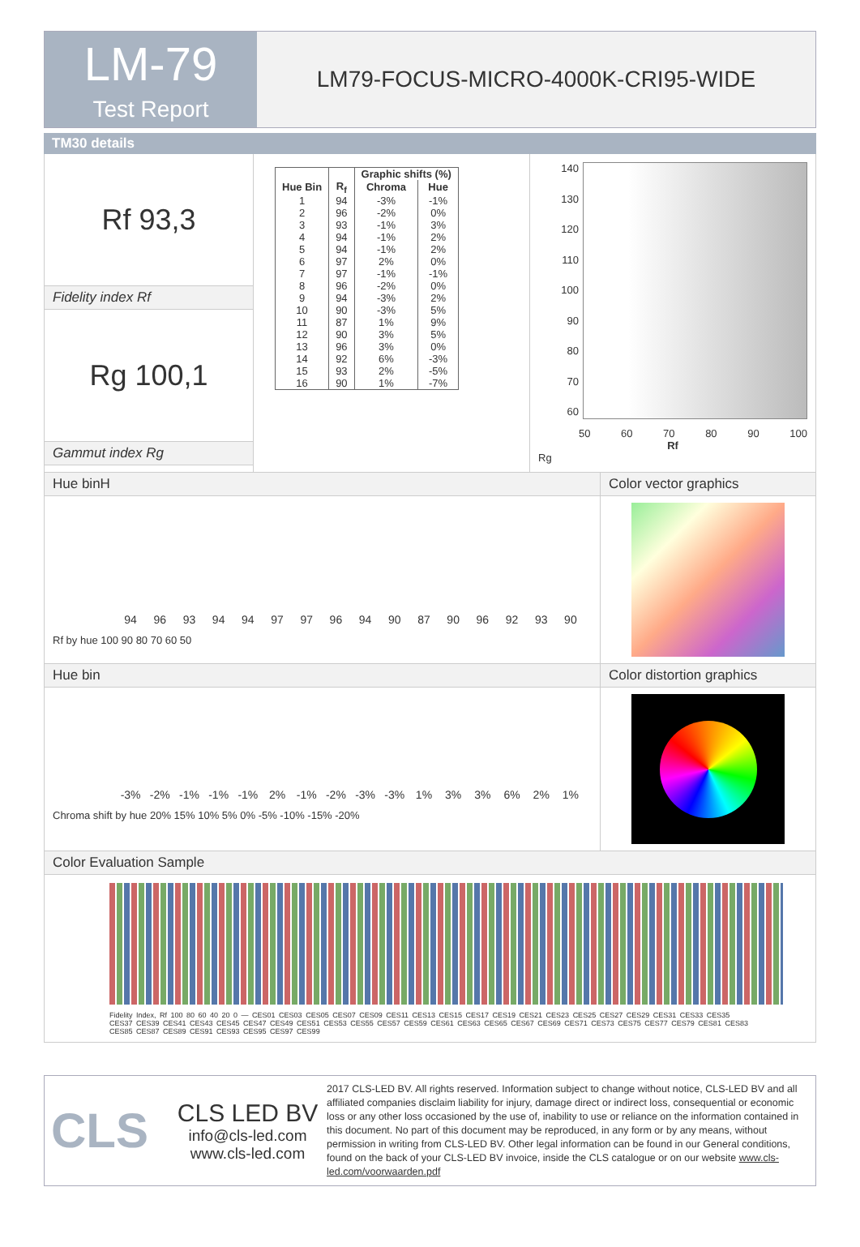LM-79
Test Report
LM79-FOCUS-MICRO-4000K-CRI95-WIDE
TM30 details
Rf 93,3
Fidelity index Rf
Rg 100,1
Gammut index Rg
| | | Graphic shifts (%) | |
| --- | --- | --- | --- |
| Hue Bin | R<sub>f</sub> | Chroma | Hue |
| 1 | 94 | -3% | -1% |
| 2 | 96 | -2% | 0% |
| 3 | 93 | -1% | 3% |
| 4 | 94 | -1% | 2% |
| 5 | 94 | -1% | 2% |
| 6 | 97 | 2% | 0% |
| 7 | 97 | -1% | -1% |
| 8 | 96 | -2% | 0% |
| 9 | 94 | -3% | 2% |
| 10 | 90 | -3% | 5% |
| 11 | 87 | 1% | 9% |
| 12 | 90 | 3% | 5% |
| 13 | 96 | 3% | 0% |
| 14 | 92 | 6% | -3% |
| 15 | 93 | 2% | -5% |
| 16 | 90 | 1% | -7% |
140
130
120
110
100
90
80
70
60
50 60 70 80 90 100
Rf
Rg
Hue binH
94
96
93
94
94
97
97
96
94
90
87
90
96
92
93
90
Rf by hue 100 90 80 70 60 50
Color vector graphics
Hue bin
-3%
-2%
-1%
-1%
-1%
2%
-1%
-2%
-3%
-3%
1%
3%
3%
6%
2%
1%
Chroma shift by hue 20% 15% 10% 5% 0% -5% -10% -15% -20%
Color distortion graphics
Color Evaluation Sample
Fidelity Index, Rf 100 80 60 40 20 0 — CES01 CES03 CES05 CES07 CES09 CES11 CES13 CES15 CES17 CES19 CES21 CES23 CES25 CES27 CES29 CES31 CES33 CES35 CES37 CES39 CES41 CES43 CES45 CES47 CES49 CES51 CES53 CES55 CES57 CES59 CES61 CES63 CES65 CES67 CES69 CES71 CES73 CES75 CES77 CES79 CES81 CES83 CES85 CES87 CES89 CES91 CES93 CES95 CES97 CES99
CLS
CLS LED BV
info@cls-led.com
www.cls-led.com
2017 CLS-LED BV. All rights reserved. Information subject to change without notice, CLS-LED BV and all affiliated companies disclaim liability for injury, damage direct or indirect loss, consequential or economic loss or any other loss occasioned by the use of, inability to use or reliance on the information contained in this document. No part of this document may be reproduced, in any form or by any means, without permission in writing from CLS-LED BV. Other legal information can be found in our General conditions, found on the back of your CLS-LED BV invoice, inside the CLS catalogue or on our website www.cls-led.com/voorwaarden.pdf